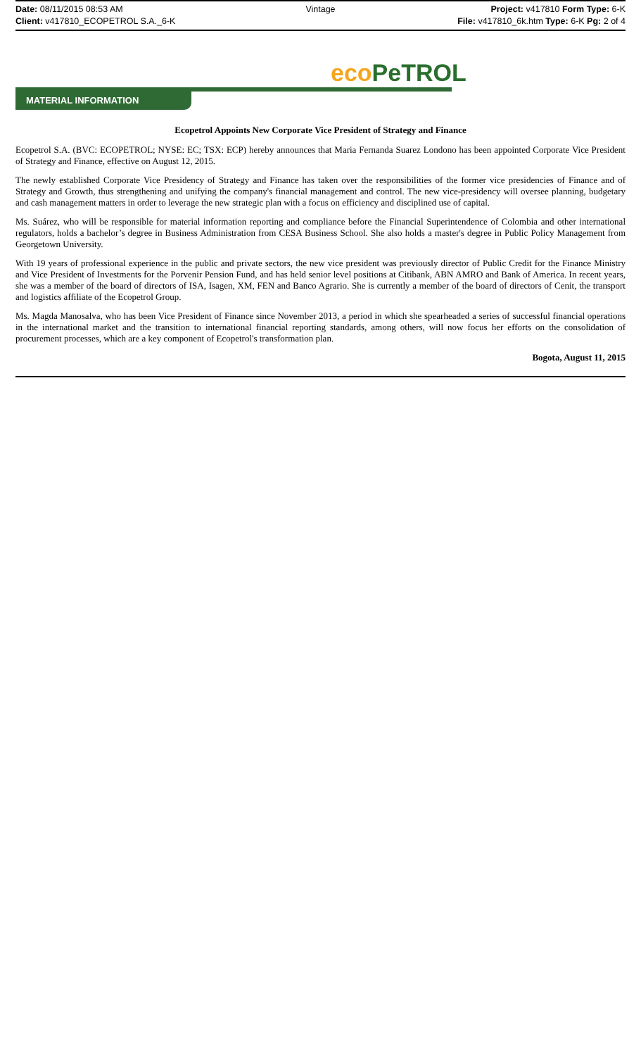Date: 08/11/2015 08:53 AM Vintage Project: v417810 Form Type: 6-K
Client: v417810_ECOPETROL S.A._6-K
File: v417810_6k.htm Type: 6-K Pg: 2 of 4
eco PeTROL
MATERIAL INFORMATION
Ecopetrol Appoints New Corporate Vice President of Strategy and Finance
Ecopetrol S.A. (BVC: ECOPETROL; NYSE: EC; TSX: ECP) hereby announces that Maria Fernanda Suarez Londono has been appointed Corporate Vice President of Strategy and Finance, effective on August 12, 2015.
The newly established Corporate Vice Presidency of Strategy and Finance has taken over the responsibilities of the former vice presidencies of Finance and of Strategy and Growth, thus strengthening and unifying the company's financial management and control. The new vice-presidency will oversee planning, budgetary and cash management matters in order to leverage the new strategic plan with a focus on efficiency and disciplined use of capital.
Ms. Suárez, who will be responsible for material information reporting and compliance before the Financial Superintendence of Colombia and other international regulators, holds a bachelor’s degree in Business Administration from CESA Business School. She also holds a master's degree in Public Policy Management from Georgetown University.
With 19 years of professional experience in the public and private sectors, the new vice president was previously director of Public Credit for the Finance Ministry and Vice President of Investments for the Porvenir Pension Fund, and has held senior level positions at Citibank, ABN AMRO and Bank of America. In recent years, she was a member of the board of directors of ISA, Isagen, XM, FEN and Banco Agrario. She is currently a member of the board of directors of Cenit, the transport and logistics affiliate of the Ecopetrol Group.
Ms. Magda Manosalva, who has been Vice President of Finance since November 2013, a period in which she spearheaded a series of successful financial operations in the international market and the transition to international financial reporting standards, among others, will now focus her efforts on the consolidation of procurement processes, which are a key component of Ecopetrol's transformation plan.
Bogota, August 11, 2015